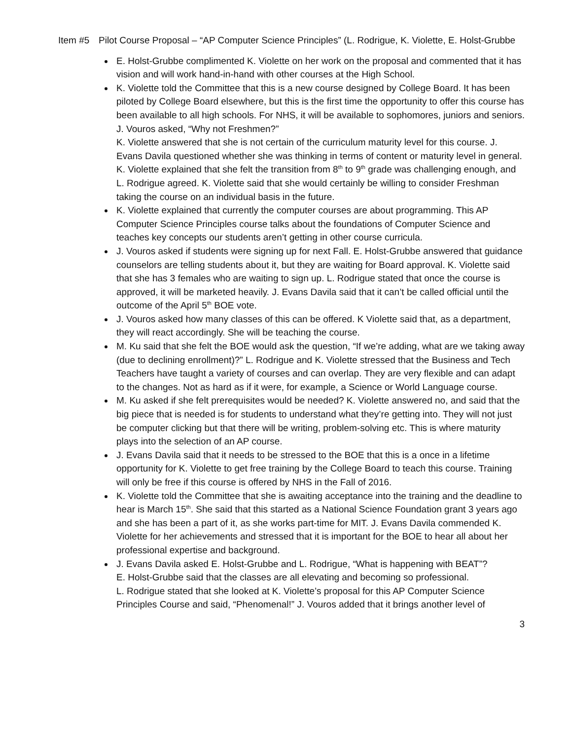Item #5 Pilot Course Proposal – “AP Computer Science Principles” (L. Rodrigue, K. Violette, E. Holst-Grubbe
E. Holst-Grubbe complimented K. Violette on her work on the proposal and commented that it has vision and will work hand-in-hand with other courses at the High School.
K. Violette told the Committee that this is a new course designed by College Board. It has been piloted by College Board elsewhere, but this is the first time the opportunity to offer this course has been available to all high schools. For NHS, it will be available to sophomores, juniors and seniors. J. Vouros asked, “Why not Freshmen?”
K. Violette answered that she is not certain of the curriculum maturity level for this course. J. Evans Davila questioned whether she was thinking in terms of content or maturity level in general. K. Violette explained that she felt the transition from 8<sup>th</sup> to 9<sup>th</sup> grade was challenging enough, and L. Rodrigue agreed. K. Violette said that she would certainly be willing to consider Freshman taking the course on an individual basis in the future.
K. Violette explained that currently the computer courses are about programming. This AP Computer Science Principles course talks about the foundations of Computer Science and teaches key concepts our students aren’t getting in other course curricula.
J. Vouros asked if students were signing up for next Fall. E. Holst-Grubbe answered that guidance counselors are telling students about it, but they are waiting for Board approval. K. Violette said that she has 3 females who are waiting to sign up. L. Rodrigue stated that once the course is approved, it will be marketed heavily. J. Evans Davila said that it can’t be called official until the outcome of the April 5<sup>th</sup> BOE vote.
J. Vouros asked how many classes of this can be offered. K Violette said that, as a department, they will react accordingly. She will be teaching the course.
M. Ku said that she felt the BOE would ask the question, “If we’re adding, what are we taking away (due to declining enrollment)?” L. Rodrigue and K. Violette stressed that the Business and Tech Teachers have taught a variety of courses and can overlap. They are very flexible and can adapt to the changes. Not as hard as if it were, for example, a Science or World Language course.
M. Ku asked if she felt prerequisites would be needed? K. Violette answered no, and said that the big piece that is needed is for students to understand what they’re getting into. They will not just be computer clicking but that there will be writing, problem-solving etc. This is where maturity plays into the selection of an AP course.
J. Evans Davila said that it needs to be stressed to the BOE that this is a once in a lifetime opportunity for K. Violette to get free training by the College Board to teach this course. Training will only be free if this course is offered by NHS in the Fall of 2016.
K. Violette told the Committee that she is awaiting acceptance into the training and the deadline to hear is March 15<sup>th</sup>. She said that this started as a National Science Foundation grant 3 years ago and she has been a part of it, as she works part-time for MIT. J. Evans Davila commended K. Violette for her achievements and stressed that it is important for the BOE to hear all about her professional expertise and background.
J. Evans Davila asked E. Holst-Grubbe and L. Rodrigue, “What is happening with BEAT”?
E. Holst-Grubbe said that the classes are all elevating and becoming so professional.
L. Rodrigue stated that she looked at K. Violette’s proposal for this AP Computer Science Principles Course and said, “Phenomenal!” J. Vouros added that it brings another level of
3